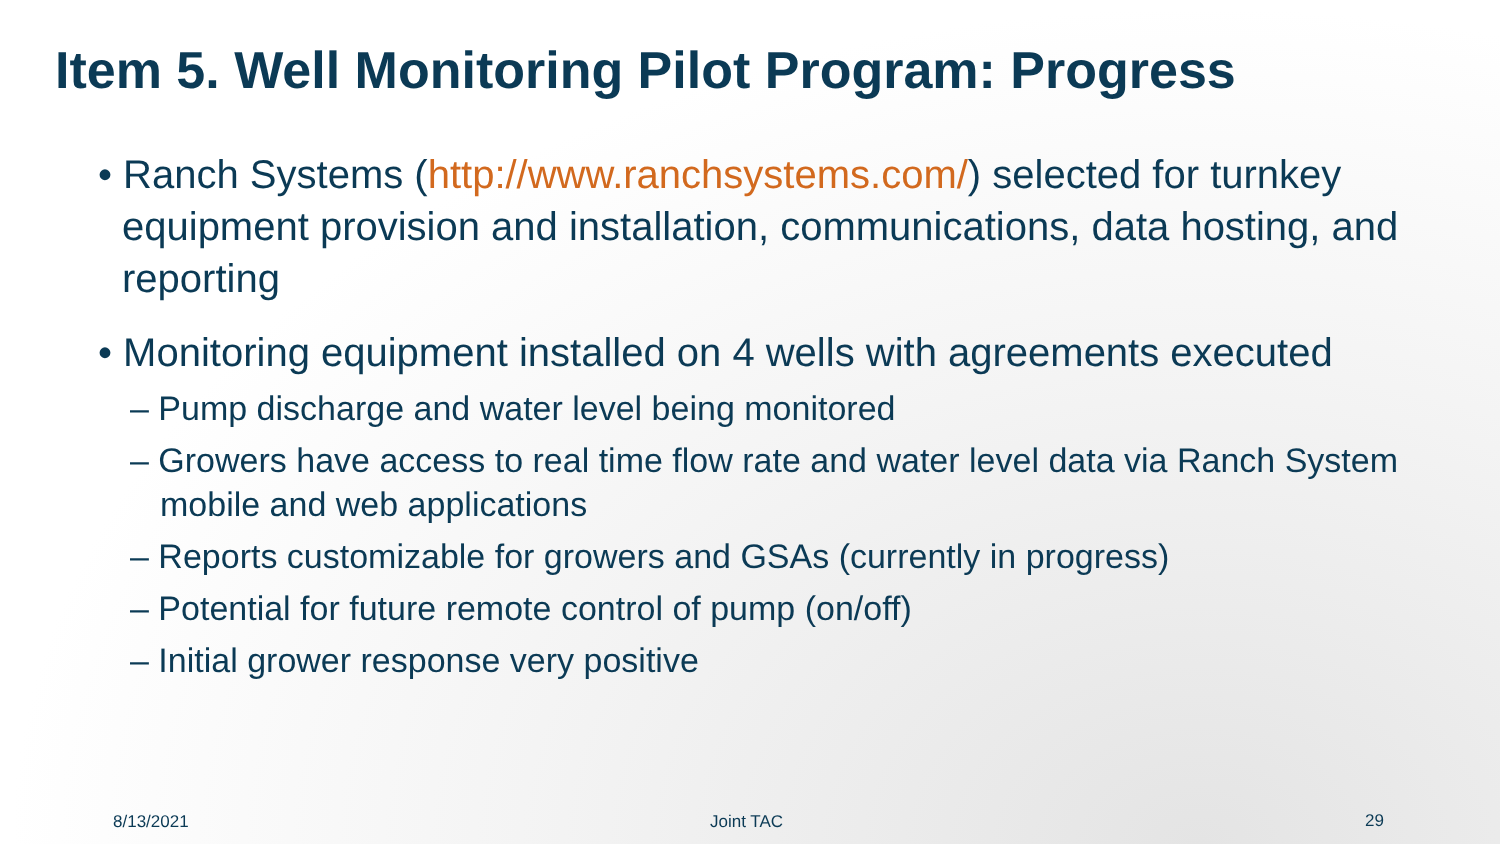Item 5. Well Monitoring Pilot Program: Progress
• Ranch Systems (http://www.ranchsystems.com/) selected for turnkey equipment provision and installation, communications, data hosting, and reporting
• Monitoring equipment installed on 4 wells with agreements executed
– Pump discharge and water level being monitored
– Growers have access to real time flow rate and water level data via Ranch System mobile and web applications
– Reports customizable for growers and GSAs (currently in progress)
– Potential for future remote control of pump (on/off)
– Initial grower response very positive
8/13/2021 Joint TAC 29